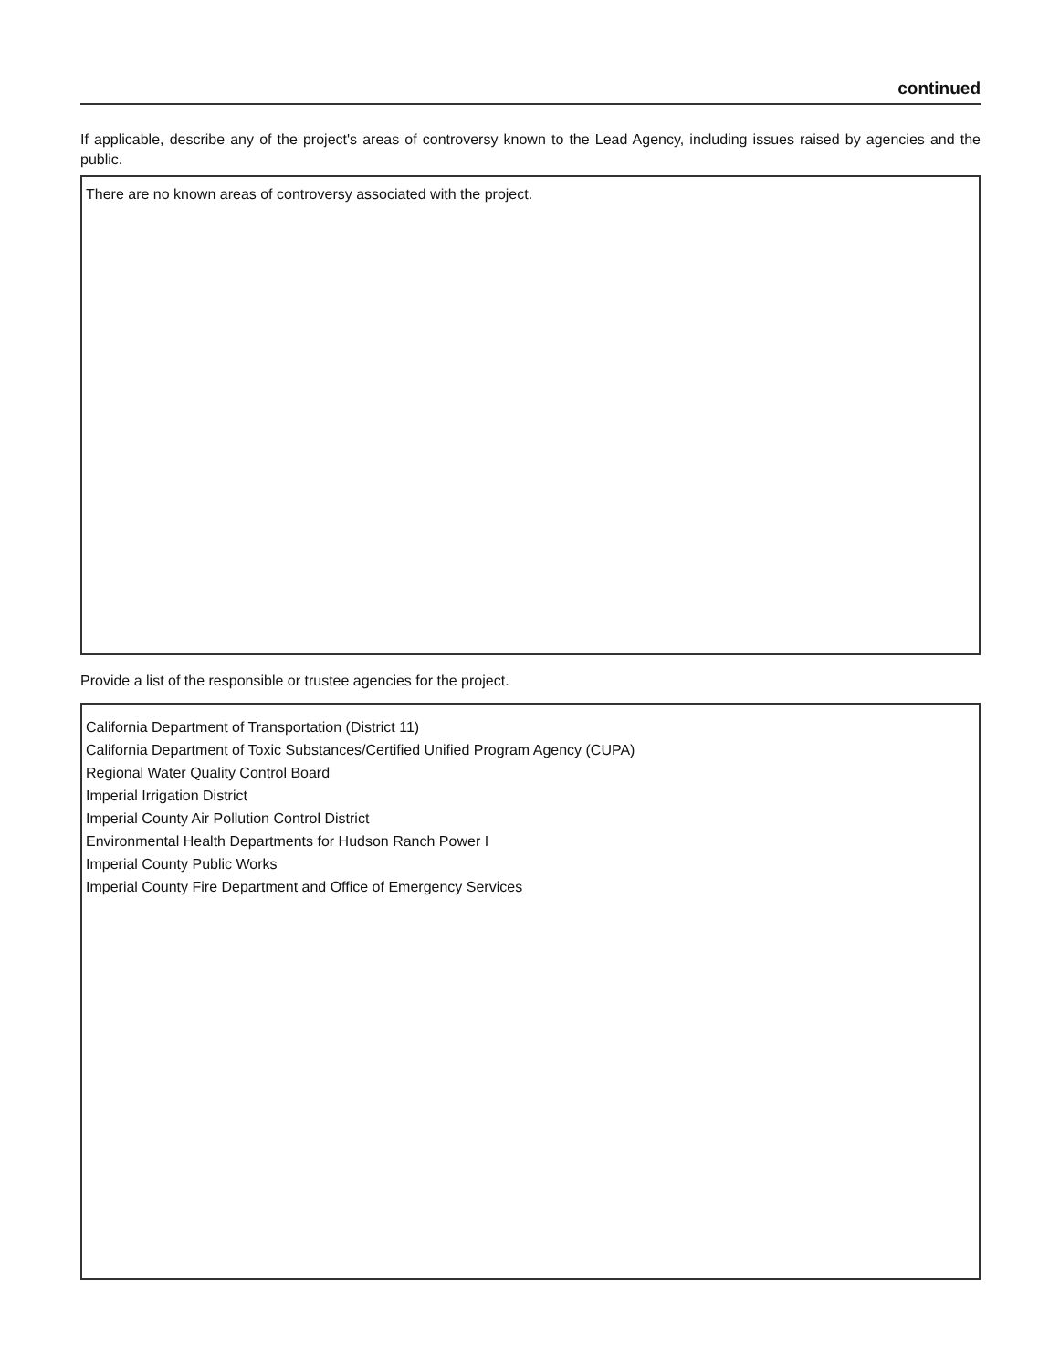continued
If applicable, describe any of the project's areas of controversy known to the Lead Agency, including issues raised by agencies and the public.
There are no known areas of controversy associated with the project.
Provide a list of the responsible or trustee agencies for the project.
California Department of Transportation (District 11)
California Department of Toxic Substances/Certified Unified Program Agency (CUPA)
Regional Water Quality Control Board
Imperial Irrigation District
Imperial County Air Pollution Control District
Environmental Health Departments for Hudson Ranch Power I
Imperial County Public Works
Imperial County Fire Department and Office of Emergency Services